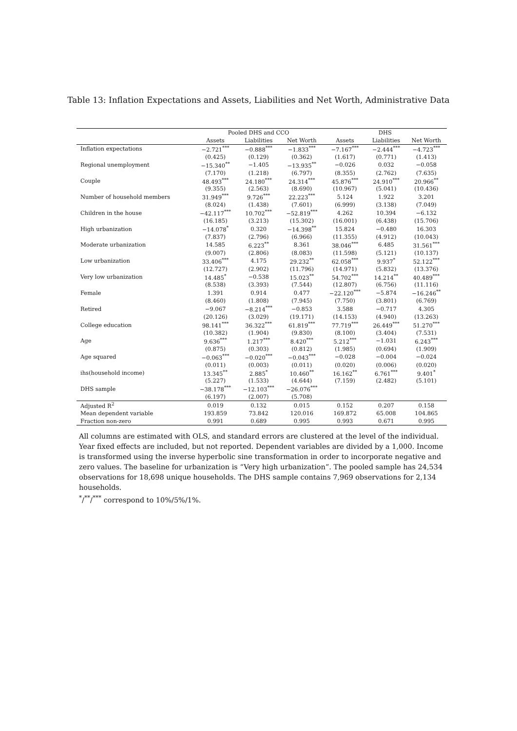Table 13: Inflation Expectations and Assets, Liabilities and Net Worth, Administrative Data
| | Pooled DHS and CCO | | | DHS | | |
| --- | --- | --- | --- | --- | --- | --- |
| | Assets | Liabilities | Net Worth | Assets | Liabilities | Net Worth |
| Inflation expectations | −2.721<sup>***</sup> | −0.888<sup>***</sup> | −1.833<sup>***</sup> | −7.167<sup>***</sup> | −2.444<sup>***</sup> | −4.723<sup>***</sup> |
| | (0.425) | (0.129) | (0.362) | (1.617) | (0.771) | (1.413) |
| Regional unemployment | −15.340<sup>**</sup> | −1.405 | −13.935<sup>**</sup> | −0.026 | 0.032 | −0.058 |
| | (7.170) | (1.218) | (6.797) | (8.355) | (2.762) | (7.635) |
| Couple | 48.493<sup>***</sup> | 24.180<sup>***</sup> | 24.314<sup>***</sup> | 45.876<sup>***</sup> | 24.910<sup>***</sup> | 20.966<sup>**</sup> |
| | (9.355) | (2.563) | (8.690) | (10.967) | (5.041) | (10.436) |
| Number of household members | 31.949<sup>***</sup> | 9.726<sup>***</sup> | 22.223<sup>***</sup> | 5.124 | 1.922 | 3.201 |
| | (8.024) | (1.438) | (7.601) | (6.999) | (3.138) | (7.049) |
| Children in the house | −42.117<sup>***</sup> | 10.702<sup>***</sup> | −52.819<sup>***</sup> | 4.262 | 10.394 | −6.132 |
| | (16.185) | (3.213) | (15.302) | (16.001) | (6.438) | (15.706) |
| High urbanization | −14.078<sup>*</sup> | 0.320 | −14.398<sup>**</sup> | 15.824 | −0.480 | 16.303 |
| | (7.837) | (2.796) | (6.966) | (11.355) | (4.912) | (10.043) |
| Moderate urbanization | 14.585 | 6.223<sup>**</sup> | 8.361 | 38.046<sup>***</sup> | 6.485 | 31.561<sup>***</sup> |
| | (9.007) | (2.806) | (8.083) | (11.598) | (5.121) | (10.137) |
| Low urbanization | 33.406<sup>***</sup> | 4.175 | 29.232<sup>**</sup> | 62.058<sup>***</sup> | 9.937<sup>*</sup> | 52.122<sup>***</sup> |
| | (12.727) | (2.902) | (11.796) | (14.971) | (5.832) | (13.376) |
| Very low urbanization | 14.485<sup>*</sup> | −0.538 | 15.023<sup>**</sup> | 54.702<sup>***</sup> | 14.214<sup>**</sup> | 40.489<sup>***</sup> |
| | (8.538) | (3.393) | (7.544) | (12.807) | (6.756) | (11.116) |
| Female | 1.391 | 0.914 | 0.477 | −22.120<sup>***</sup> | −5.874 | −16.246<sup>**</sup> |
| | (8.460) | (1.808) | (7.945) | (7.750) | (3.801) | (6.769) |
| Retired | −9.067 | −8.214<sup>***</sup> | −0.853 | 3.588 | −0.717 | 4.305 |
| | (20.126) | (3.029) | (19.171) | (14.153) | (4.940) | (13.263) |
| College education | 98.141<sup>***</sup> | 36.322<sup>***</sup> | 61.819<sup>***</sup> | 77.719<sup>***</sup> | 26.449<sup>***</sup> | 51.270<sup>***</sup> |
| | (10.382) | (1.904) | (9.830) | (8.100) | (3.404) | (7.531) |
| Age | 9.636<sup>***</sup> | 1.217<sup>***</sup> | 8.420<sup>***</sup> | 5.212<sup>***</sup> | −1.031 | 6.243<sup>***</sup> |
| | (0.875) | (0.303) | (0.812) | (1.985) | (0.694) | (1.909) |
| Age squared | −0.063<sup>***</sup> | −0.020<sup>***</sup> | −0.043<sup>***</sup> | −0.028 | −0.004 | −0.024 |
| | (0.011) | (0.003) | (0.011) | (0.020) | (0.006) | (0.020) |
| ihs(household income) | 13.345<sup>**</sup> | 2.885<sup>*</sup> | 10.460<sup>**</sup> | 16.162<sup>**</sup> | 6.761<sup>***</sup> | 9.401<sup>*</sup> |
| | (5.227) | (1.533) | (4.644) | (7.159) | (2.482) | (5.101) |
| DHS sample | −38.178<sup>***</sup> | −12.103<sup>***</sup> | −26.076<sup>***</sup> | | | |
| | (6.197) | (2.007) | (5.708) | | | |
| Adjusted R<sup>2</sup> | 0.019 | 0.132 | 0.015 | 0.152 | 0.207 | 0.158 |
| Mean dependent variable | 193.859 | 73.842 | 120.016 | 169.872 | 65.008 | 104.865 |
| Fraction non-zero | 0.991 | 0.689 | 0.995 | 0.993 | 0.671 | 0.995 |
All columns are estimated with OLS, and standard errors are clustered at the level of the individual. Year fixed effects are included, but not reported. Dependent variables are divided by a 1,000. Income is transformed using the inverse hyperbolic sine transformation in order to incorporate negative and zero values. The baseline for urbanization is “Very high urbanization”. The pooled sample has 24,534 observations for 18,698 unique households. The DHS sample contains 7,969 observations for 2,134 households.
<sup>*</sup>/<sup>**</sup>/<sup>***</sup> correspond to 10%/5%/1%.